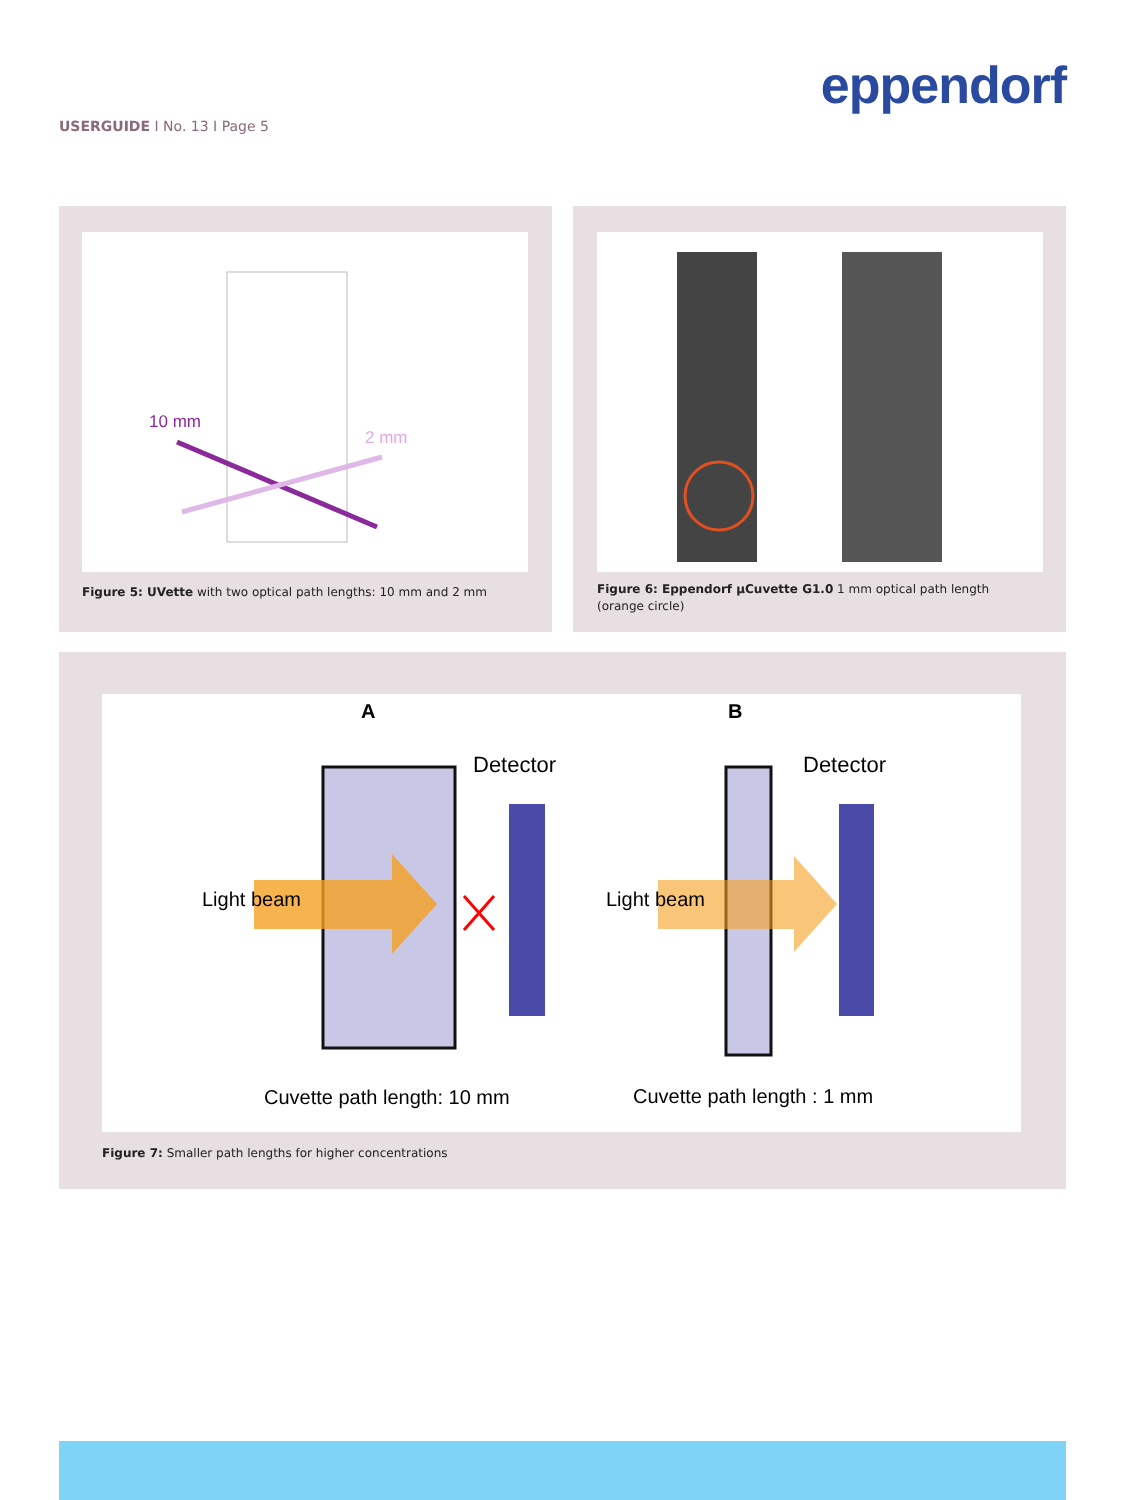USERGUIDE I No. 13 I Page 5
eppendorf
10 mm
2 mm
Figure 5: UVette with two optical path lengths: 10 mm and 2 mm
Figure 6: Eppendorf µCuvette G1.0 1 mm optical path length
(orange circle)
A B
Detector Detector
Light beam Light beam
Cuvette path length: 10 mm Cuvette path length : 1 mm
Figure 7: Smaller path lengths for higher concentrations